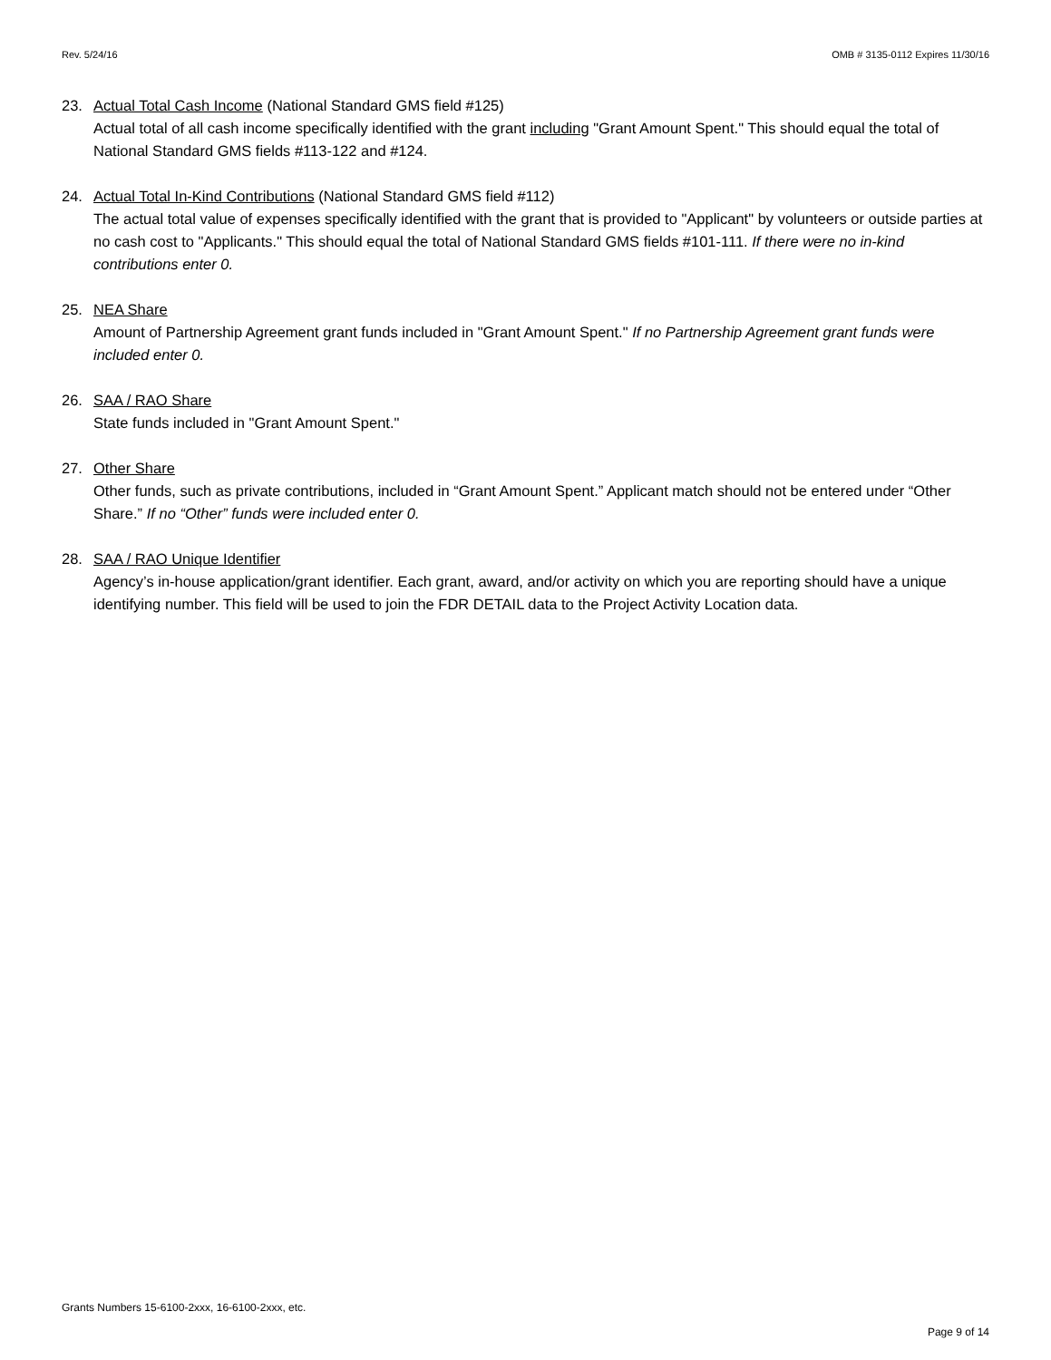Rev. 5/24/16 OMB # 3135-0112 Expires 11/30/16
23. Actual Total Cash Income (National Standard GMS field #125)
Actual total of all cash income specifically identified with the grant including "Grant Amount Spent." This should equal the total of National Standard GMS fields #113-122 and #124.
24. Actual Total In-Kind Contributions (National Standard GMS field #112)
The actual total value of expenses specifically identified with the grant that is provided to "Applicant" by volunteers or outside parties at no cash cost to "Applicants." This should equal the total of National Standard GMS fields #101-111. If there were no in-kind contributions enter 0.
25. NEA Share
Amount of Partnership Agreement grant funds included in "Grant Amount Spent." If no Partnership Agreement grant funds were included enter 0.
26. SAA / RAO Share
State funds included in "Grant Amount Spent."
27. Other Share
Other funds, such as private contributions, included in “Grant Amount Spent.” Applicant match should not be entered under “Other Share.” If no “Other” funds were included enter 0.
28. SAA / RAO Unique Identifier
Agency’s in-house application/grant identifier. Each grant, award, and/or activity on which you are reporting should have a unique identifying number. This field will be used to join the FDR DETAIL data to the Project Activity Location data.
Grants Numbers 15-6100-2xxx, 16-6100-2xxx, etc.
Page 9 of 14